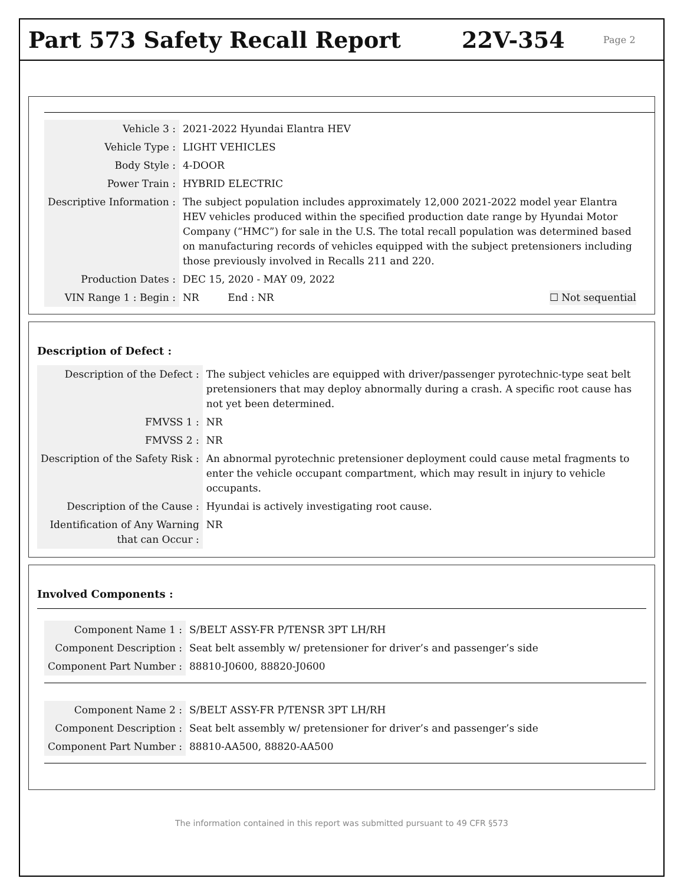Part 573 Safety Recall Report 22V-354
Page 2
| Vehicle 3 : | 2021-2022 Hyundai Elantra HEV |
| Vehicle Type : | LIGHT VEHICLES |
| Body Style : | 4-DOOR |
| Power Train : | HYBRID ELECTRIC |
| Descriptive Information : | The subject population includes approximately 12,000 2021-2022 model year Elantra HEV vehicles produced within the specified production date range by Hyundai Motor Company (“HMC”) for sale in the U.S. The total recall population was determined based on manufacturing records of vehicles equipped with the subject pretensioners including those previously involved in Recalls 211 and 220. |
| Production Dates : | DEC 15, 2020 - MAY 09, 2022 |
| VIN Range 1 : Begin : | NR End : NR ☐ Not sequential |
Description of Defect :
| Description of the Defect : | The subject vehicles are equipped with driver/passenger pyrotechnic-type seat belt pretensioners that may deploy abnormally during a crash. A specific root cause has not yet been determined. |
| FMVSS 1 : | NR |
| FMVSS 2 : | NR |
| Description of the Safety Risk : | An abnormal pyrotechnic pretensioner deployment could cause metal fragments to enter the vehicle occupant compartment, which may result in injury to vehicle occupants. |
| Description of the Cause : | Hyundai is actively investigating root cause. |
| Identification of Any Warning that can Occur : | NR |
Involved Components :
| Component Name 1 : | S/BELT ASSY-FR P/TENSR 3PT LH/RH |
| Component Description : | Seat belt assembly w/ pretensioner for driver’s and passenger’s side |
| Component Part Number : | 88810-J0600, 88820-J0600 |
| Component Name 2 : | S/BELT ASSY-FR P/TENSR 3PT LH/RH |
| Component Description : | Seat belt assembly w/ pretensioner for driver’s and passenger’s side |
| Component Part Number : | 88810-AA500, 88820-AA500 |
The information contained in this report was submitted pursuant to 49 CFR §573